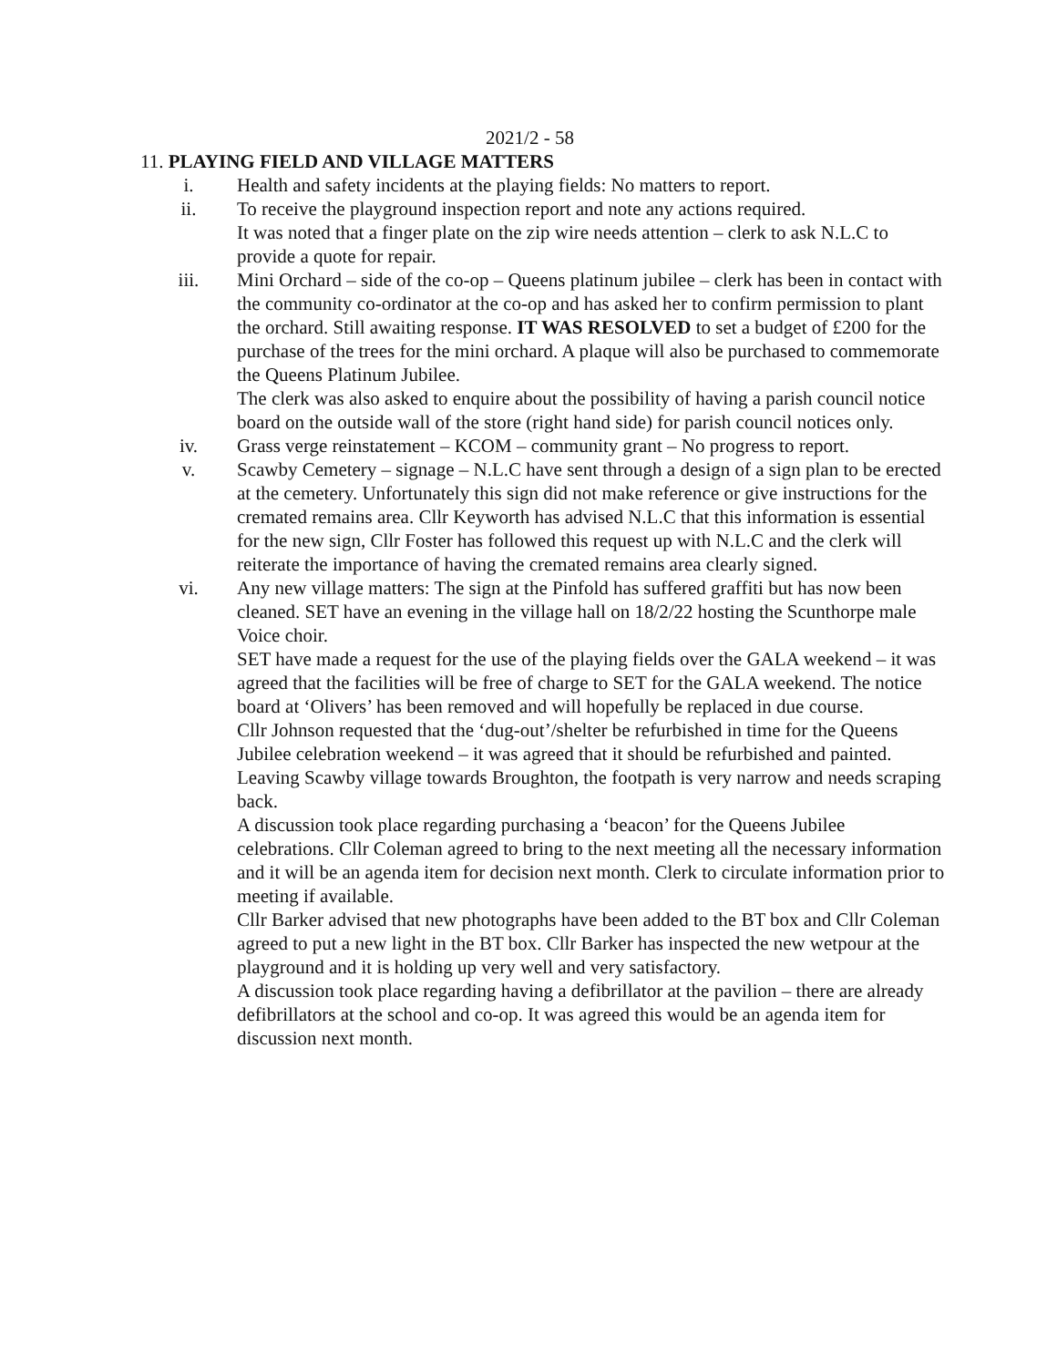2021/2 - 58
11. PLAYING FIELD AND VILLAGE MATTERS
i. Health and safety incidents at the playing fields: No matters to report.
ii. To receive the playground inspection report and note any actions required.
It was noted that a finger plate on the zip wire needs attention – clerk to ask N.L.C to provide a quote for repair.
iii. Mini Orchard – side of the co-op – Queens platinum jubilee – clerk has been in contact with the community co-ordinator at the co-op and has asked her to confirm permission to plant the orchard. Still awaiting response. IT WAS RESOLVED to set a budget of £200 for the purchase of the trees for the mini orchard. A plaque will also be purchased to commemorate the Queens Platinum Jubilee.
The clerk was also asked to enquire about the possibility of having a parish council notice board on the outside wall of the store (right hand side) for parish council notices only.
iv. Grass verge reinstatement – KCOM – community grant – No progress to report.
v. Scawby Cemetery – signage – N.L.C have sent through a design of a sign plan to be erected at the cemetery. Unfortunately this sign did not make reference or give instructions for the cremated remains area. Cllr Keyworth has advised N.L.C that this information is essential for the new sign, Cllr Foster has followed this request up with N.L.C and the clerk will reiterate the importance of having the cremated remains area clearly signed.
vi. Any new village matters: The sign at the Pinfold has suffered graffiti but has now been cleaned. SET have an evening in the village hall on 18/2/22 hosting the Scunthorpe male Voice choir.
SET have made a request for the use of the playing fields over the GALA weekend – it was agreed that the facilities will be free of charge to SET for the GALA weekend. The notice board at ‘Olivers’ has been removed and will hopefully be replaced in due course.
Cllr Johnson requested that the ‘dug-out’/shelter be refurbished in time for the Queens Jubilee celebration weekend – it was agreed that it should be refurbished and painted.
Leaving Scawby village towards Broughton, the footpath is very narrow and needs scraping back.
A discussion took place regarding purchasing a ‘beacon’ for the Queens Jubilee celebrations. Cllr Coleman agreed to bring to the next meeting all the necessary information and it will be an agenda item for decision next month. Clerk to circulate information prior to meeting if available.
Cllr Barker advised that new photographs have been added to the BT box and Cllr Coleman agreed to put a new light in the BT box. Cllr Barker has inspected the new wetpour at the playground and it is holding up very well and very satisfactory.
A discussion took place regarding having a defibrillator at the pavilion – there are already defibrillators at the school and co-op. It was agreed this would be an agenda item for discussion next month.